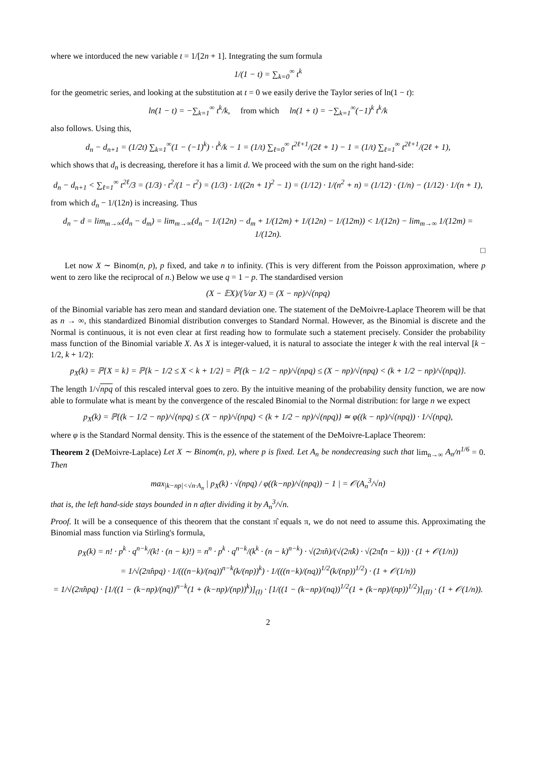where we intorduced the new variable t = 1/[2n + 1]. Integrating the sum formula
1/(1 − t) = ∑<sub>k=0</sub><sup>∞</sup> t<sup>k</sup>
for the geometric series, and looking at the substitution at t = 0 we easily derive the Taylor series of ln(1 − t):
ln(1 − t) = −∑<sub>k=1</sub><sup>∞</sup> t<sup>k</sup>/k, from which ln(1 + t) = −∑<sub>k=1</sub><sup>∞</sup>(−1)<sup>k</sup> t<sup>k</sup>/k
also follows. Using this,
d<sub>n</sub> − d<sub>n+1</sub> = (1/2t) ∑<sub>k=1</sub><sup>∞</sup>(1 − (−1)<sup>k</sup>) · t<sup>k</sup>/k − 1 = (1/t) ∑<sub>ℓ=0</sub><sup>∞</sup> t<sup>2ℓ+1</sup>/(2ℓ + 1) − 1 = (1/t) ∑<sub>ℓ=1</sub><sup>∞</sup> t<sup>2ℓ+1</sup>/(2ℓ + 1),
which shows that d<sub>n</sub> is decreasing, therefore it has a limit d. We proceed with the sum on the right hand-side:
d<sub>n</sub> − d<sub>n+1</sub> < ∑<sub>ℓ=1</sub><sup>∞</sup> t<sup>2ℓ</sup>/3 = (1/3) · t<sup>2</sup>/(1 − t<sup>2</sup>) = (1/3) · 1/((2n + 1)<sup>2</sup> − 1) = (1/12) · 1/(n<sup>2</sup> + n) = (1/12) · (1/n) − (1/12) · 1/(n + 1),
from which d<sub>n</sub> − 1/(12n) is increasing. Thus
d<sub>n</sub> − d = lim<sub>m→∞</sub>(d<sub>n</sub> − d<sub>m</sub>) = lim<sub>m→∞</sub>(d<sub>n</sub> − 1/(12n) − d<sub>m</sub> + 1/(12m) + 1/(12n) − 1/(12m)) < 1/(12n) − lim<sub>m→∞</sub> 1/(12m) = 1/(12n).
□
Let now X ∼ Binom(n, p), p fixed, and take n to infinity. (This is very different from the Poisson approximation, where p went to zero like the reciprocal of n.) Below we use q = 1 − p. The standardised version
(X − 𝔼X)/(𝕍ar X) = (X − np)/√(npq)
of the Binomial variable has zero mean and standard deviation one. The statement of the DeMoivre-Laplace Theorem will be that as n → ∞, this standardized Binomial distribution converges to Standard Normal. However, as the Binomial is discrete and the Normal is continuous, it is not even clear at first reading how to formulate such a statement precisely. Consider the probability mass function of the Binomial variable X. As X is integer-valued, it is natural to associate the integer k with the real interval [k − 1/2, k + 1/2):
p<sub>X</sub>(k) = ℙ{X = k} = ℙ{k − 1/2 ≤ X < k + 1/2} = ℙ{(k − 1/2 − np)/√(npq) ≤ (X − np)/√(npq) < (k + 1/2 − np)/√(npq)}.
The length 1/√npq of this rescaled interval goes to zero. By the intuitive meaning of the probability density function, we are now able to formulate what is meant by the convergence of the rescaled Binomial to the Normal distribution: for large n we expect
p<sub>X</sub>(k) = ℙ{(k − 1/2 − np)/√(npq) ≤ (X − np)/√(npq) < (k + 1/2 − np)/√(npq)} ≃ φ((k − np)/√(npq)) · 1/√(npq),
where φ is the Standard Normal density. This is the essence of the statement of the DeMoivre-Laplace Theorem:
Theorem 2 (DeMoivre-Laplace) Let X ∼ Binom(n, p), where p is fixed. Let A<sub>n</sub> be nondecreasing such that lim<sub>n→∞</sub> A<sub>n</sub>/n<sup>1/6</sup> = 0. Then
max<sub>|k−np|<√n·A<sub>n</sub></sub> | p<sub>X</sub>(k) · √(npq) / φ((k−np)/√(npq)) − 1 | = 𝒪(A<sub>n</sub><sup>3</sup>/√n)
that is, the left hand-side stays bounded in n after dividing it by A<sub>n</sub><sup>3</sup>/√n.
Proof. It will be a consequence of this theorem that the constant π̂ equals π, we do not need to assume this. Approximating the Binomial mass function via Stirling's formula,
p<sub>X</sub>(k) = n! · p<sup>k</sup> · q<sup>n−k</sup>/(k! · (n − k)!) = n<sup>n</sup> · p<sup>k</sup> · q<sup>n−k</sup>/(k<sup>k</sup> · (n − k)<sup>n−k</sup>) · √(2π̂n)/(√(2π̂k) · √(2π̂(n − k))) · (1 + 𝒪(1/n))
= 1/√(2π̂npq) · 1/(((n−k)/(nq))<sup>n−k</sup>(k/(np))<sup>k</sup>) · 1/(((n−k)/(nq))<sup>1/2</sup>(k/(np))<sup>1/2</sup>) · (1 + 𝒪(1/n))
= 1/√(2π̂npq) · [1/((1 − (k−np)/(nq))<sup>n−k</sup>(1 + (k−np)/(np))<sup>k</sup>)]<sub>(I)</sub> · [1/((1 − (k−np)/(nq))<sup>1/2</sup>(1 + (k−np)/(np))<sup>1/2</sup>)]<sub>(II)</sub> · (1 + 𝒪(1/n)).
2